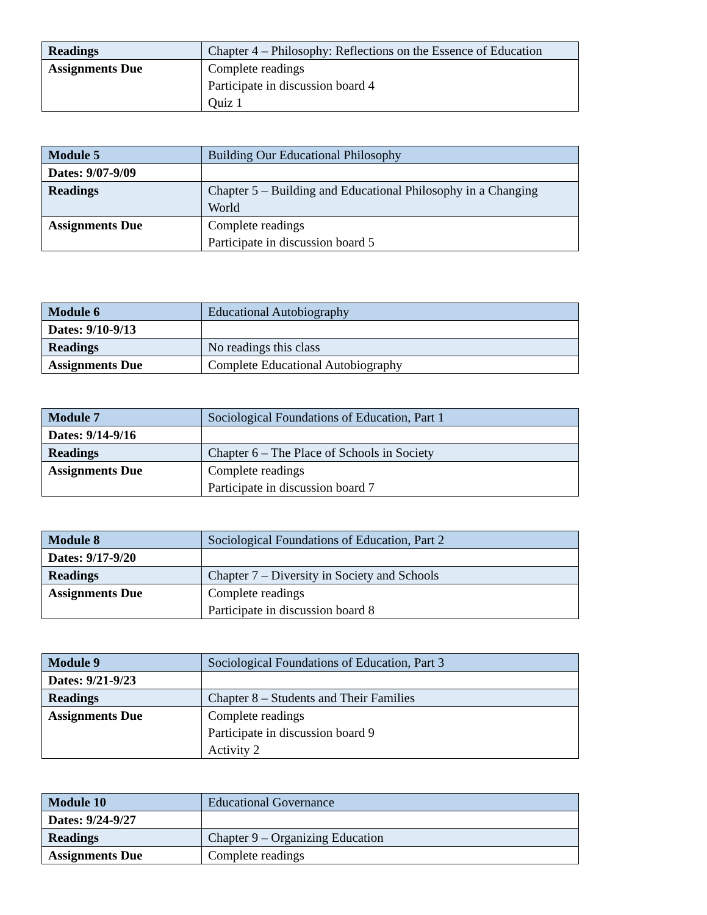| Readings | Chapter 4 – Philosophy: Reflections on the Essence of Education |
| Assignments Due | Complete readings Participate in discussion board 4 Quiz 1 |
| Module 5 | Building Our Educational Philosophy |
| Dates: 9/07-9/09 | |
| Readings | Chapter 5 – Building and Educational Philosophy in a Changing World |
| Assignments Due | Complete readings Participate in discussion board 5 |
| Module 6 | Educational Autobiography |
| Dates: 9/10-9/13 | |
| Readings | No readings this class |
| Assignments Due | Complete Educational Autobiography |
| Module 7 | Sociological Foundations of Education, Part 1 |
| Dates: 9/14-9/16 | |
| Readings | Chapter 6 – The Place of Schools in Society |
| Assignments Due | Complete readings Participate in discussion board 7 |
| Module 8 | Sociological Foundations of Education, Part 2 |
| Dates: 9/17-9/20 | |
| Readings | Chapter 7 – Diversity in Society and Schools |
| Assignments Due | Complete readings Participate in discussion board 8 |
| Module 9 | Sociological Foundations of Education, Part 3 |
| Dates: 9/21-9/23 | |
| Readings | Chapter 8 – Students and Their Families |
| Assignments Due | Complete readings Participate in discussion board 9 Activity 2 |
| Module 10 | Educational Governance |
| Dates: 9/24-9/27 | |
| Readings | Chapter 9 – Organizing Education |
| Assignments Due | Complete readings |